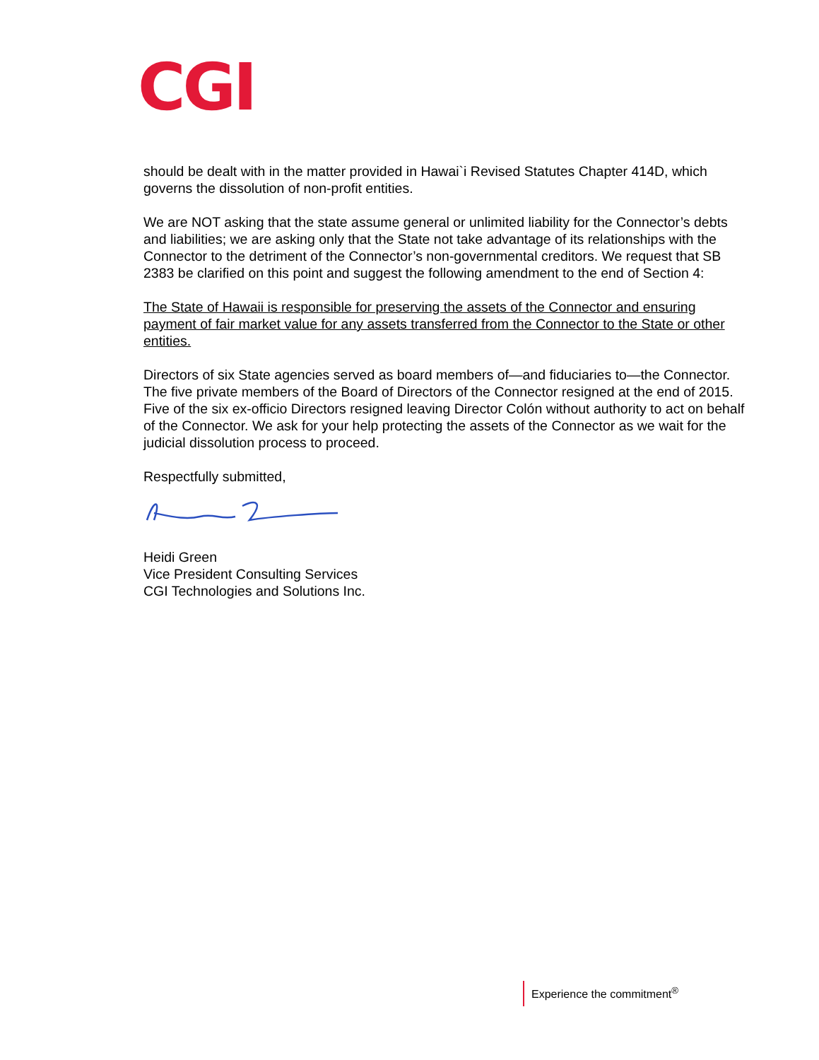CGI
should be dealt with in the matter provided in Hawai`i Revised Statutes Chapter 414D, which governs the dissolution of non-profit entities.
We are NOT asking that the state assume general or unlimited liability for the Connector’s debts and liabilities; we are asking only that the State not take advantage of its relationships with the Connector to the detriment of the Connector’s non-governmental creditors. We request that SB 2383 be clarified on this point and suggest the following amendment to the end of Section 4:
The State of Hawaii is responsible for preserving the assets of the Connector and ensuring payment of fair market value for any assets transferred from the Connector to the State or other entities.
Directors of six State agencies served as board members of—and fiduciaries to—the Connector. The five private members of the Board of Directors of the Connector resigned at the end of 2015. Five of the six ex-officio Directors resigned leaving Director Colón without authority to act on behalf of the Connector. We ask for your help protecting the assets of the Connector as we wait for the judicial dissolution process to proceed.
Respectfully submitted,
Heidi Green
Vice President Consulting Services
CGI Technologies and Solutions Inc.
Experience the commitment<sup>®</sup>